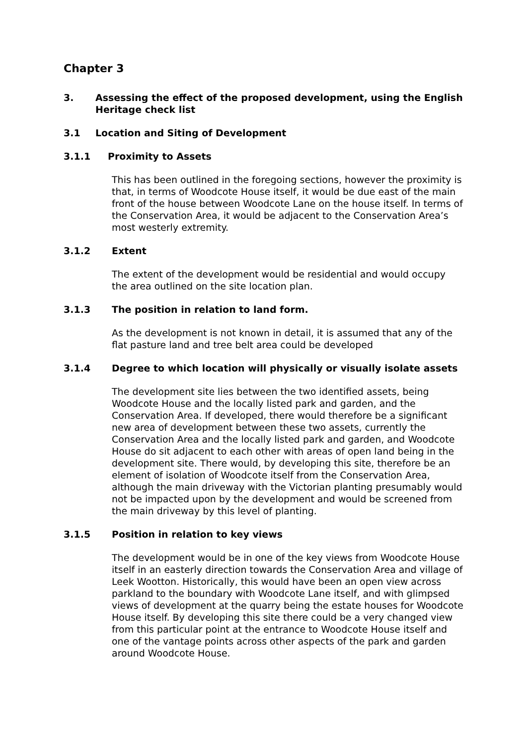Chapter 3
3. Assessing the effect of the proposed development, using the English Heritage check list
3.1 Location and Siting of Development
3.1.1 Proximity to Assets
This has been outlined in the foregoing sections, however the proximity is that, in terms of Woodcote House itself, it would be due east of the main front of the house between Woodcote Lane on the house itself. In terms of the Conservation Area, it would be adjacent to the Conservation Area’s most westerly extremity.
3.1.2 Extent
The extent of the development would be residential and would occupy the area outlined on the site location plan.
3.1.3 The position in relation to land form.
As the development is not known in detail, it is assumed that any of the flat pasture land and tree belt area could be developed
3.1.4 Degree to which location will physically or visually isolate assets
The development site lies between the two identified assets, being Woodcote House and the locally listed park and garden, and the Conservation Area. If developed, there would therefore be a significant new area of development between these two assets, currently the Conservation Area and the locally listed park and garden, and Woodcote House do sit adjacent to each other with areas of open land being in the development site. There would, by developing this site, therefore be an element of isolation of Woodcote itself from the Conservation Area, although the main driveway with the Victorian planting presumably would not be impacted upon by the development and would be screened from the main driveway by this level of planting.
3.1.5 Position in relation to key views
The development would be in one of the key views from Woodcote House itself in an easterly direction towards the Conservation Area and village of Leek Wootton. Historically, this would have been an open view across parkland to the boundary with Woodcote Lane itself, and with glimpsed views of development at the quarry being the estate houses for Woodcote House itself. By developing this site there could be a very changed view from this particular point at the entrance to Woodcote House itself and one of the vantage points across other aspects of the park and garden around Woodcote House.